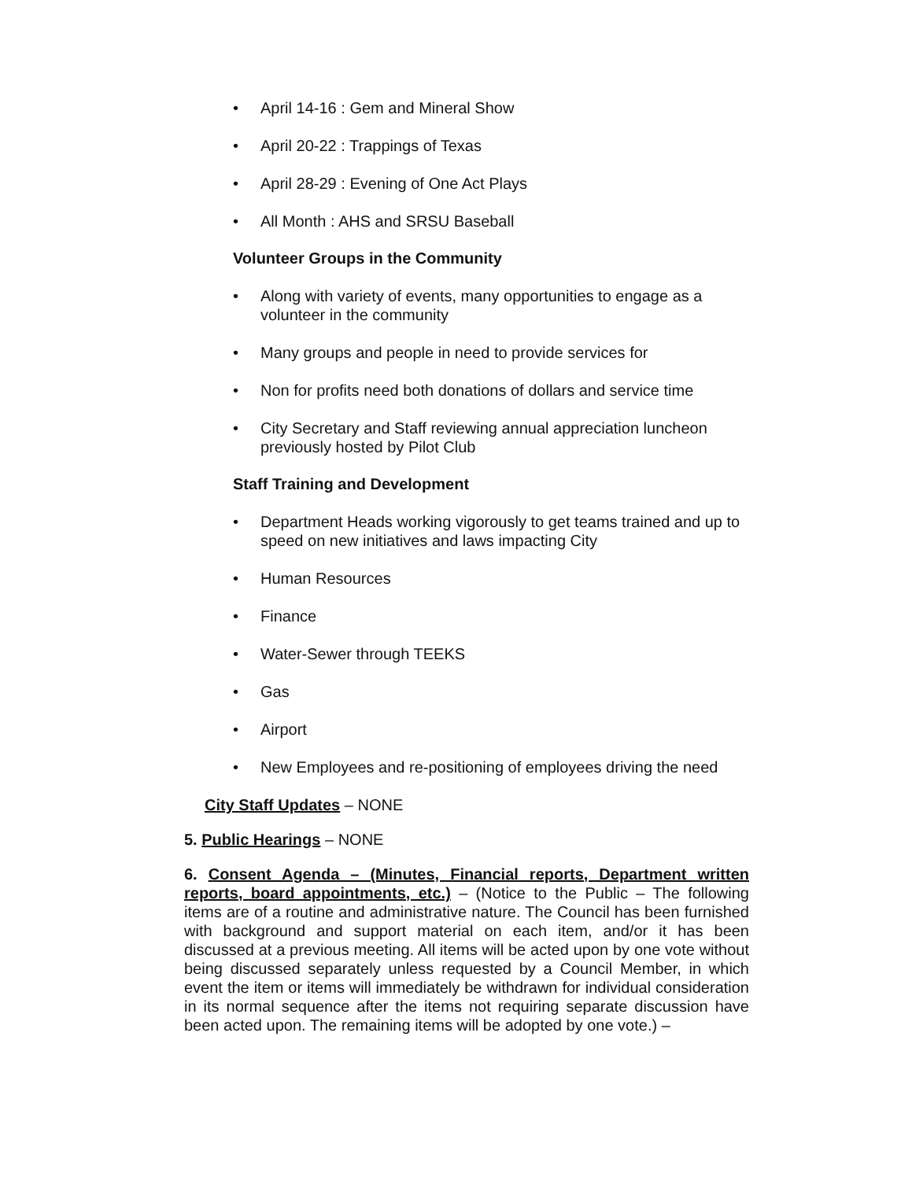• April 14-16 : Gem and Mineral Show
• April 20-22 : Trappings of Texas
• April 28-29 : Evening of One Act Plays
• All Month : AHS and SRSU Baseball
Volunteer Groups in the Community
• Along with variety of events, many opportunities to engage as a volunteer in the community
• Many groups and people in need to provide services for
• Non for profits need both donations of dollars and service time
• City Secretary and Staff reviewing annual appreciation luncheon previously hosted by Pilot Club
Staff Training and Development
• Department Heads working vigorously to get teams trained and up to speed on new initiatives and laws impacting City
• Human Resources
• Finance
• Water-Sewer through TEEKS
• Gas
• Airport
• New Employees and re-positioning of employees driving the need
City Staff Updates – NONE
5. Public Hearings – NONE
6. Consent Agenda – (Minutes, Financial reports, Department written reports, board appointments, etc.) – (Notice to the Public – The following items are of a routine and administrative nature. The Council has been furnished with background and support material on each item, and/or it has been discussed at a previous meeting. All items will be acted upon by one vote without being discussed separately unless requested by a Council Member, in which event the item or items will immediately be withdrawn for individual consideration in its normal sequence after the items not requiring separate discussion have been acted upon. The remaining items will be adopted by one vote.) –